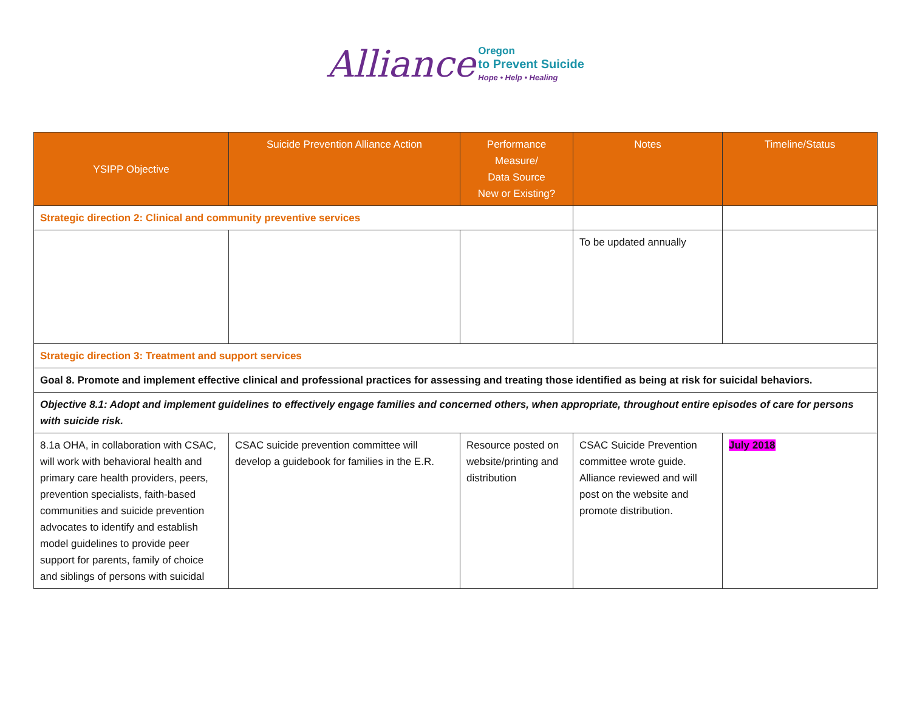Alliance Oregon
to Prevent Suicide
Hope • Help • Healing
| YSIPP Objective | Suicide Prevention Alliance Action | Performance Measure/ Data Source New or Existing? | Notes | Timeline/Status |
| --- | --- | --- | --- | --- |
| Strategic direction 2: Clinical and community preventive services | | | | |
| | | | To be updated annually | |
| Strategic direction 3: Treatment and support services | | | | |
| Goal 8. Promote and implement effective clinical and professional practices for assessing and treating those identified as being at risk for suicidal behaviors. | | | | |
| Objective 8.1: Adopt and implement guidelines to effectively engage families and concerned others, when appropriate, throughout entire episodes of care for persons with suicide risk. | | | | |
| 8.1a OHA, in collaboration with CSAC, will work with behavioral health and primary care health providers, peers, prevention specialists, faith-based communities and suicide prevention advocates to identify and establish model guidelines to provide peer support for parents, family of choice and siblings of persons with suicidal | CSAC suicide prevention committee will develop a guidebook for families in the E.R. | Resource posted on website/printing and distribution | CSAC Suicide Prevention committee wrote guide. Alliance reviewed and will post on the website and promote distribution. | July 2018 |